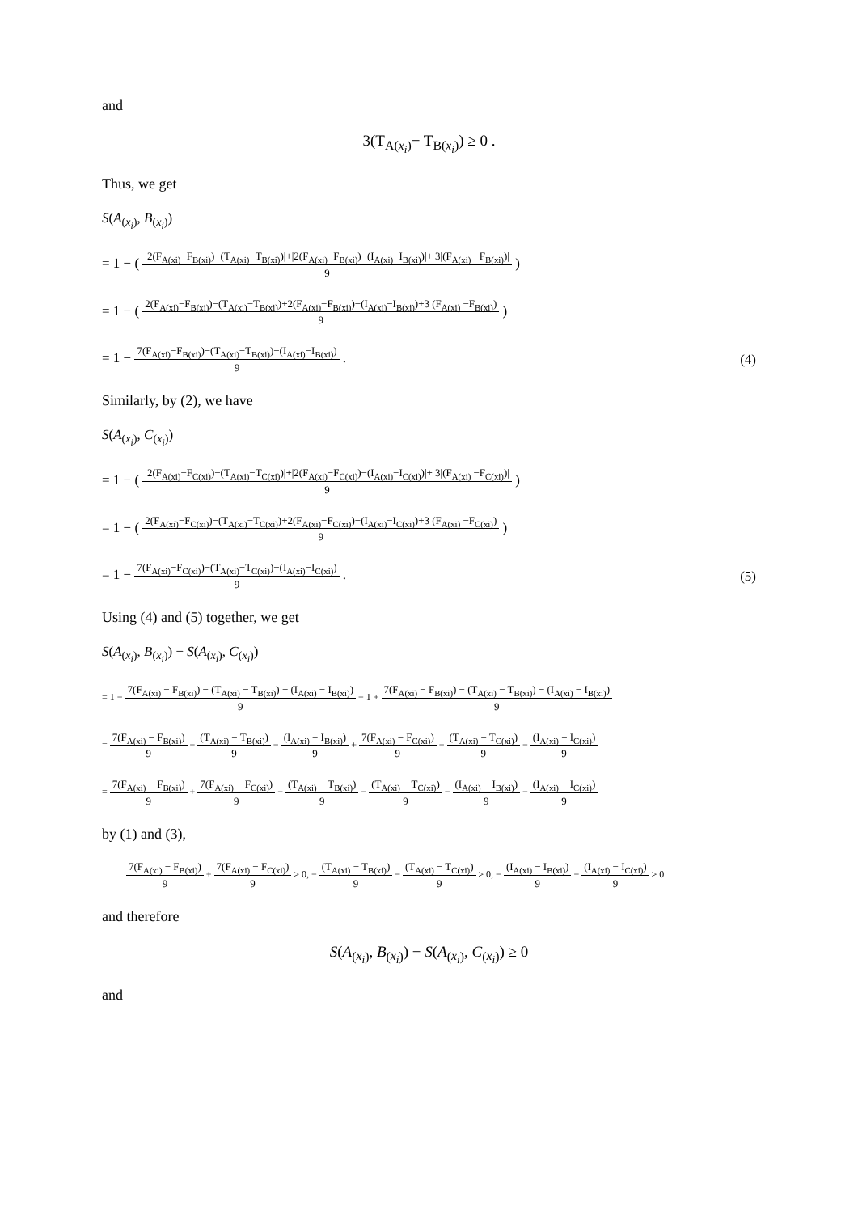and
3(T<sub>A(x<sub>i</sub>)</sub>− T<sub>B(x<sub>i</sub>)</sub>) ≥ 0 .
Thus, we get
S(A<sub>(x<sub>i</sub>)</sub>, B<sub>(x<sub>i</sub>)</sub>)
= 1 − (
|2(F<sub>A(xi)</sub>−F<sub>B(xi)</sub>)−(T<sub>A(xi)</sub>−T<sub>B(xi)</sub>)|+|2(F<sub>A(xi)</sub>−F<sub>B(xi)</sub>)−(I<sub>A(xi)</sub>−I<sub>B(xi)</sub>)|+ 3|(F<sub>A(xi)</sub> −F<sub>B(xi)</sub>)|
9
)
= 1 − (
2(F<sub>A(xi)</sub>−F<sub>B(xi)</sub>)−(T<sub>A(xi)</sub>−T<sub>B(xi)</sub>)+2(F<sub>A(xi)</sub>−F<sub>B(xi)</sub>)−(I<sub>A(xi)</sub>−I<sub>B(xi)</sub>)+3 (F<sub>A(xi)</sub> −F<sub>B(xi)</sub>)
9
)
= 1 −
7(F<sub>A(xi)</sub>−F<sub>B(xi)</sub>)−(T<sub>A(xi)</sub>−T<sub>B(xi)</sub>)−(I<sub>A(xi)</sub>−I<sub>B(xi)</sub>)
9
. (4)
Similarly, by (2), we have
S(A<sub>(x<sub>i</sub>)</sub>, C<sub>(x<sub>i</sub>)</sub>)
= 1 − (
|2(F<sub>A(xi)</sub>−F<sub>C(xi)</sub>)−(T<sub>A(xi)</sub>−T<sub>C(xi)</sub>)|+|2(F<sub>A(xi)</sub>−F<sub>C(xi)</sub>)−(I<sub>A(xi)</sub>−I<sub>C(xi)</sub>)|+ 3|(F<sub>A(xi)</sub> −F<sub>C(xi)</sub>)|
9
)
= 1 − (
2(F<sub>A(xi)</sub>−F<sub>C(xi)</sub>)−(T<sub>A(xi)</sub>−T<sub>C(xi)</sub>)+2(F<sub>A(xi)</sub>−F<sub>C(xi)</sub>)−(I<sub>A(xi)</sub>−I<sub>C(xi)</sub>)+3 (F<sub>A(xi)</sub> −F<sub>C(xi)</sub>)
9
)
= 1 −
7(F<sub>A(xi)</sub>−F<sub>C(xi)</sub>)−(T<sub>A(xi)</sub>−T<sub>C(xi)</sub>)−(I<sub>A(xi)</sub>−I<sub>C(xi)</sub>)
9
. (5)
Using (4) and (5) together, we get
S(A<sub>(x<sub>i</sub>)</sub>, B<sub>(x<sub>i</sub>)</sub>) − S(A<sub>(x<sub>i</sub>)</sub>, C<sub>(x<sub>i</sub>)</sub>)
= 1 −
7(F<sub>A(xi)</sub> − F<sub>B(xi)</sub>) − (T<sub>A(xi)</sub> − T<sub>B(xi)</sub>) − (I<sub>A(xi)</sub> − I<sub>B(xi)</sub>)
9
− 1 +
7(F<sub>A(xi)</sub> − F<sub>B(xi)</sub>) − (T<sub>A(xi)</sub> − T<sub>B(xi)</sub>) − (I<sub>A(xi)</sub> − I<sub>B(xi)</sub>)
9
=
7(F<sub>A(xi)</sub> − F<sub>B(xi)</sub>)
9
−
(T<sub>A(xi)</sub> − T<sub>B(xi)</sub>)
9
−
(I<sub>A(xi)</sub> − I<sub>B(xi)</sub>)
9
+
7(F<sub>A(xi)</sub> − F<sub>C(xi)</sub>)
9
−
(T<sub>A(xi)</sub> − T<sub>C(xi)</sub>)
9
−
(I<sub>A(xi)</sub> − I<sub>C(xi)</sub>)
9
=
7(F<sub>A(xi)</sub> − F<sub>B(xi)</sub>)
9
+
7(F<sub>A(xi)</sub> − F<sub>C(xi)</sub>)
9
−
(T<sub>A(xi)</sub> − T<sub>B(xi)</sub>)
9
−
(T<sub>A(xi)</sub> − T<sub>C(xi)</sub>)
9
−
(I<sub>A(xi)</sub> − I<sub>B(xi)</sub>)
9
−
(I<sub>A(xi)</sub> − I<sub>C(xi)</sub>)
9
by (1) and (3),
7(F<sub>A(xi)</sub> − F<sub>B(xi)</sub>)
9
+
7(F<sub>A(xi)</sub> − F<sub>C(xi)</sub>)
9
≥ 0, −
(T<sub>A(xi)</sub> − T<sub>B(xi)</sub>)
9
−
(T<sub>A(xi)</sub> − T<sub>C(xi)</sub>)
9
≥ 0, −
(I<sub>A(xi)</sub> − I<sub>B(xi)</sub>)
9
−
(I<sub>A(xi)</sub> − I<sub>C(xi)</sub>)
9
≥ 0
and therefore
S(A<sub>(x<sub>i</sub>)</sub>, B<sub>(x<sub>i</sub>)</sub>) − S(A<sub>(x<sub>i</sub>)</sub>, C<sub>(x<sub>i</sub>)</sub>) ≥ 0
and